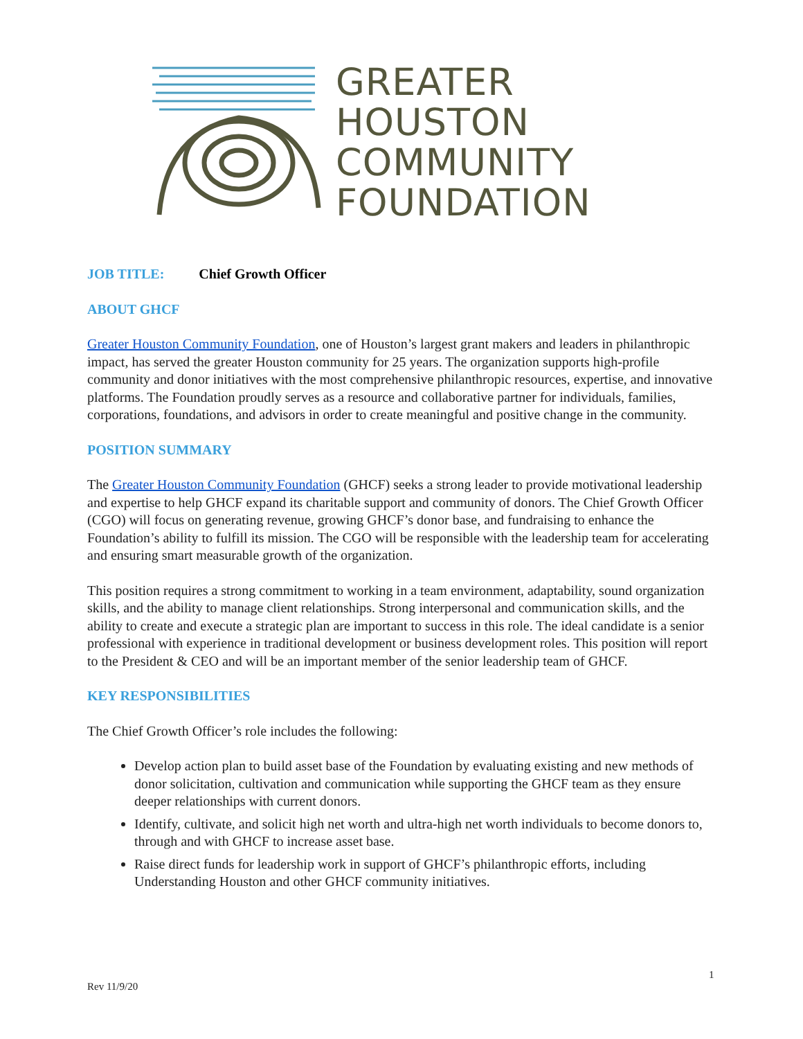GREATER
HOUSTON
COMMUNITY
FOUNDATION
JOB TITLE: Chief Growth Officer
ABOUT GHCF
Greater Houston Community Foundation, one of Houston’s largest grant makers and leaders in philanthropic impact, has served the greater Houston community for 25 years. The organization supports high-profile community and donor initiatives with the most comprehensive philanthropic resources, expertise, and innovative platforms. The Foundation proudly serves as a resource and collaborative partner for individuals, families, corporations, foundations, and advisors in order to create meaningful and positive change in the community.
POSITION SUMMARY
The Greater Houston Community Foundation (GHCF) seeks a strong leader to provide motivational leadership and expertise to help GHCF expand its charitable support and community of donors. The Chief Growth Officer (CGO) will focus on generating revenue, growing GHCF’s donor base, and fundraising to enhance the Foundation’s ability to fulfill its mission. The CGO will be responsible with the leadership team for accelerating and ensuring smart measurable growth of the organization.
This position requires a strong commitment to working in a team environment, adaptability, sound organization skills, and the ability to manage client relationships. Strong interpersonal and communication skills, and the ability to create and execute a strategic plan are important to success in this role. The ideal candidate is a senior professional with experience in traditional development or business development roles. This position will report to the President & CEO and will be an important member of the senior leadership team of GHCF.
KEY RESPONSIBILITIES
The Chief Growth Officer’s role includes the following:
Develop action plan to build asset base of the Foundation by evaluating existing and new methods of donor solicitation, cultivation and communication while supporting the GHCF team as they ensure deeper relationships with current donors.
Identify, cultivate, and solicit high net worth and ultra-high net worth individuals to become donors to, through and with GHCF to increase asset base.
Raise direct funds for leadership work in support of GHCF’s philanthropic efforts, including Understanding Houston and other GHCF community initiatives.
1
Rev 11/9/20